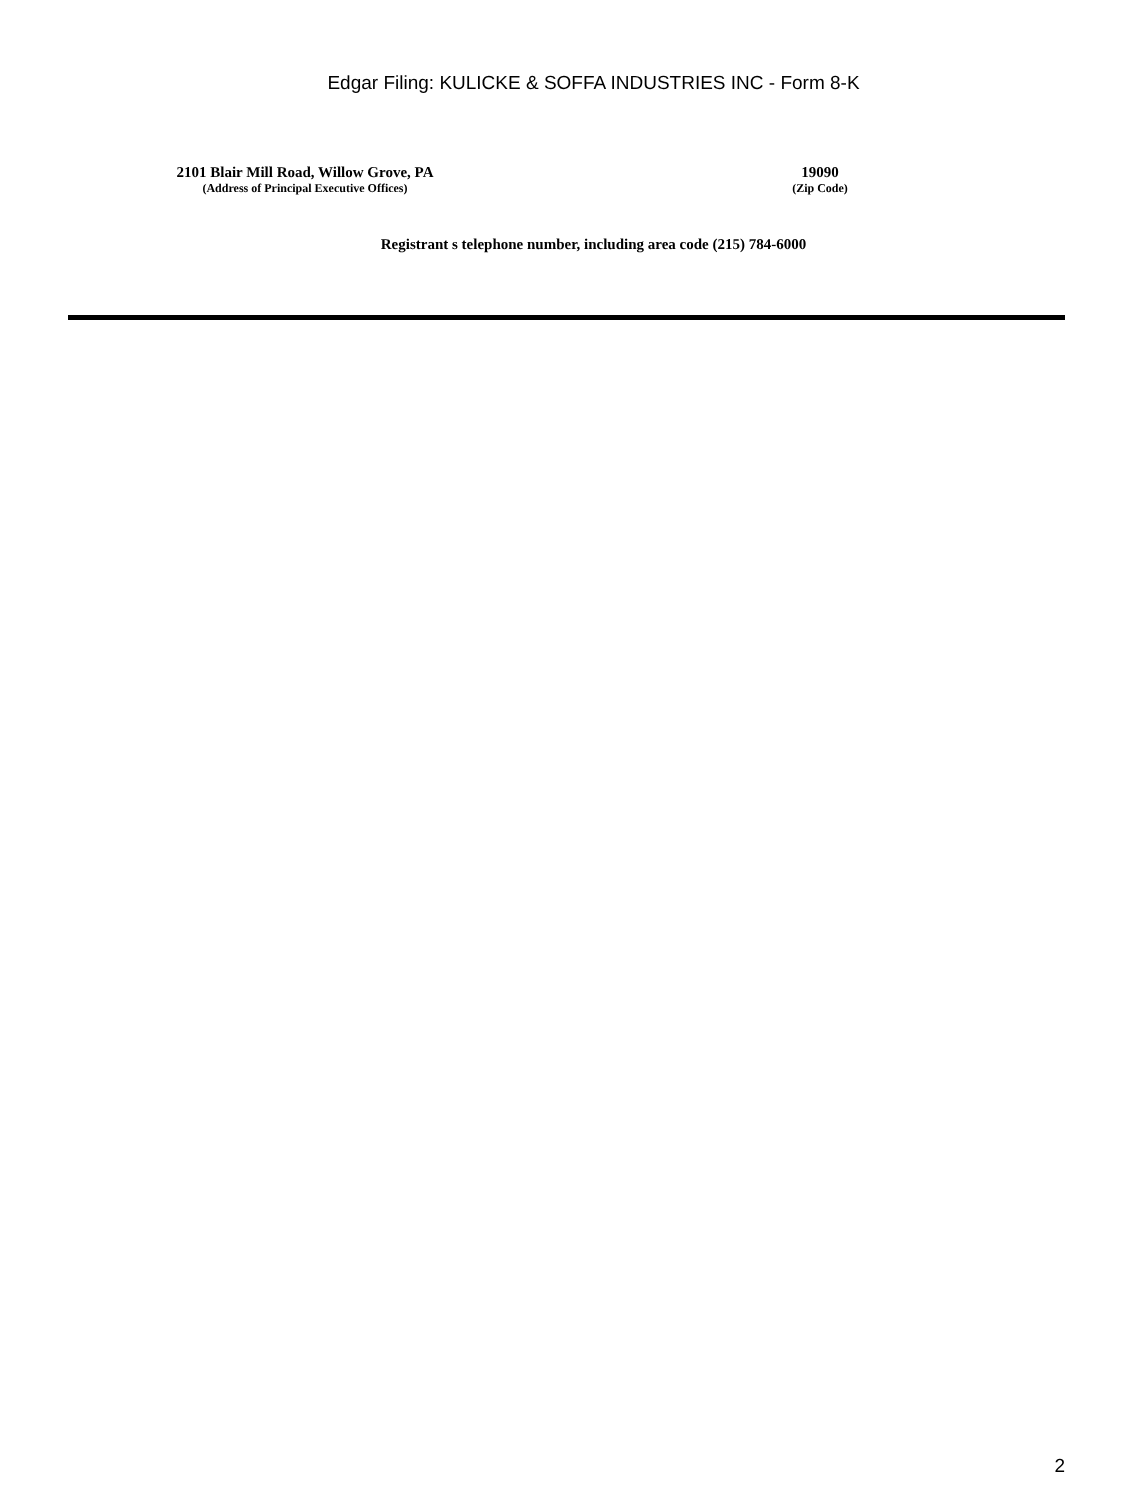Edgar Filing: KULICKE & SOFFA INDUSTRIES INC - Form 8-K
2101 Blair Mill Road, Willow Grove, PA
(Address of Principal Executive Offices)
19090
(Zip Code)
Registrant s telephone number, including area code (215) 784-6000
2